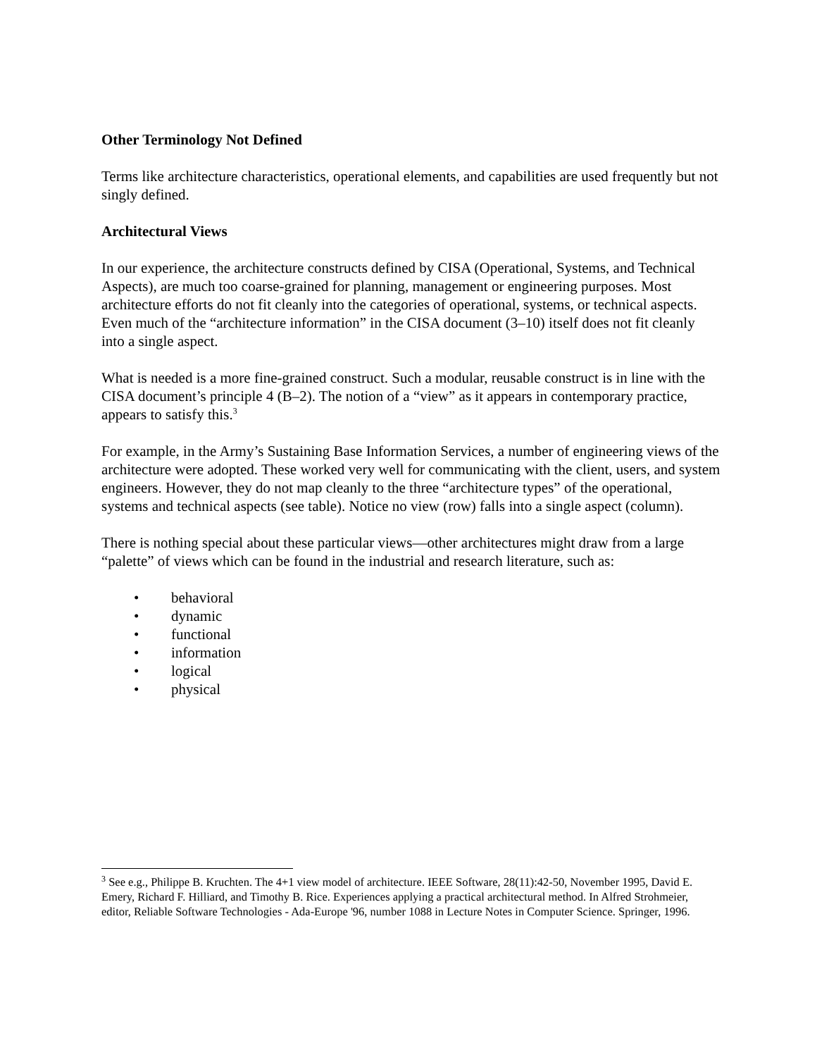Other Terminology Not Defined
Terms like architecture characteristics, operational elements, and capabilities are used frequently but not singly defined.
Architectural Views
In our experience, the architecture constructs defined by CISA (Operational, Systems, and Technical Aspects), are much too coarse-grained for planning, management or engineering purposes. Most architecture efforts do not fit cleanly into the categories of operational, systems, or technical aspects. Even much of the “architecture information” in the CISA document (3–10) itself does not fit cleanly into a single aspect.
What is needed is a more fine-grained construct. Such a modular, reusable construct is in line with the CISA document’s principle 4 (B–2). The notion of a “view” as it appears in contemporary practice, appears to satisfy this.<sup>3</sup>
For example, in the Army’s Sustaining Base Information Services, a number of engineering views of the architecture were adopted. These worked very well for communicating with the client, users, and system engineers. However, they do not map cleanly to the three “architecture types” of the operational, systems and technical aspects (see table). Notice no view (row) falls into a single aspect (column).
There is nothing special about these particular views—other architectures might draw from a large “palette” of views which can be found in the industrial and research literature, such as:
• behavioral
• dynamic
• functional
• information
• logical
• physical
<sup>3</sup> See e.g., Philippe B. Kruchten. The 4+1 view model of architecture. IEEE Software, 28(11):42-50, November 1995, David E. Emery, Richard F. Hilliard, and Timothy B. Rice. Experiences applying a practical architectural method. In Alfred Strohmeier, editor, Reliable Software Technologies - Ada-Europe '96, number 1088 in Lecture Notes in Computer Science. Springer, 1996.